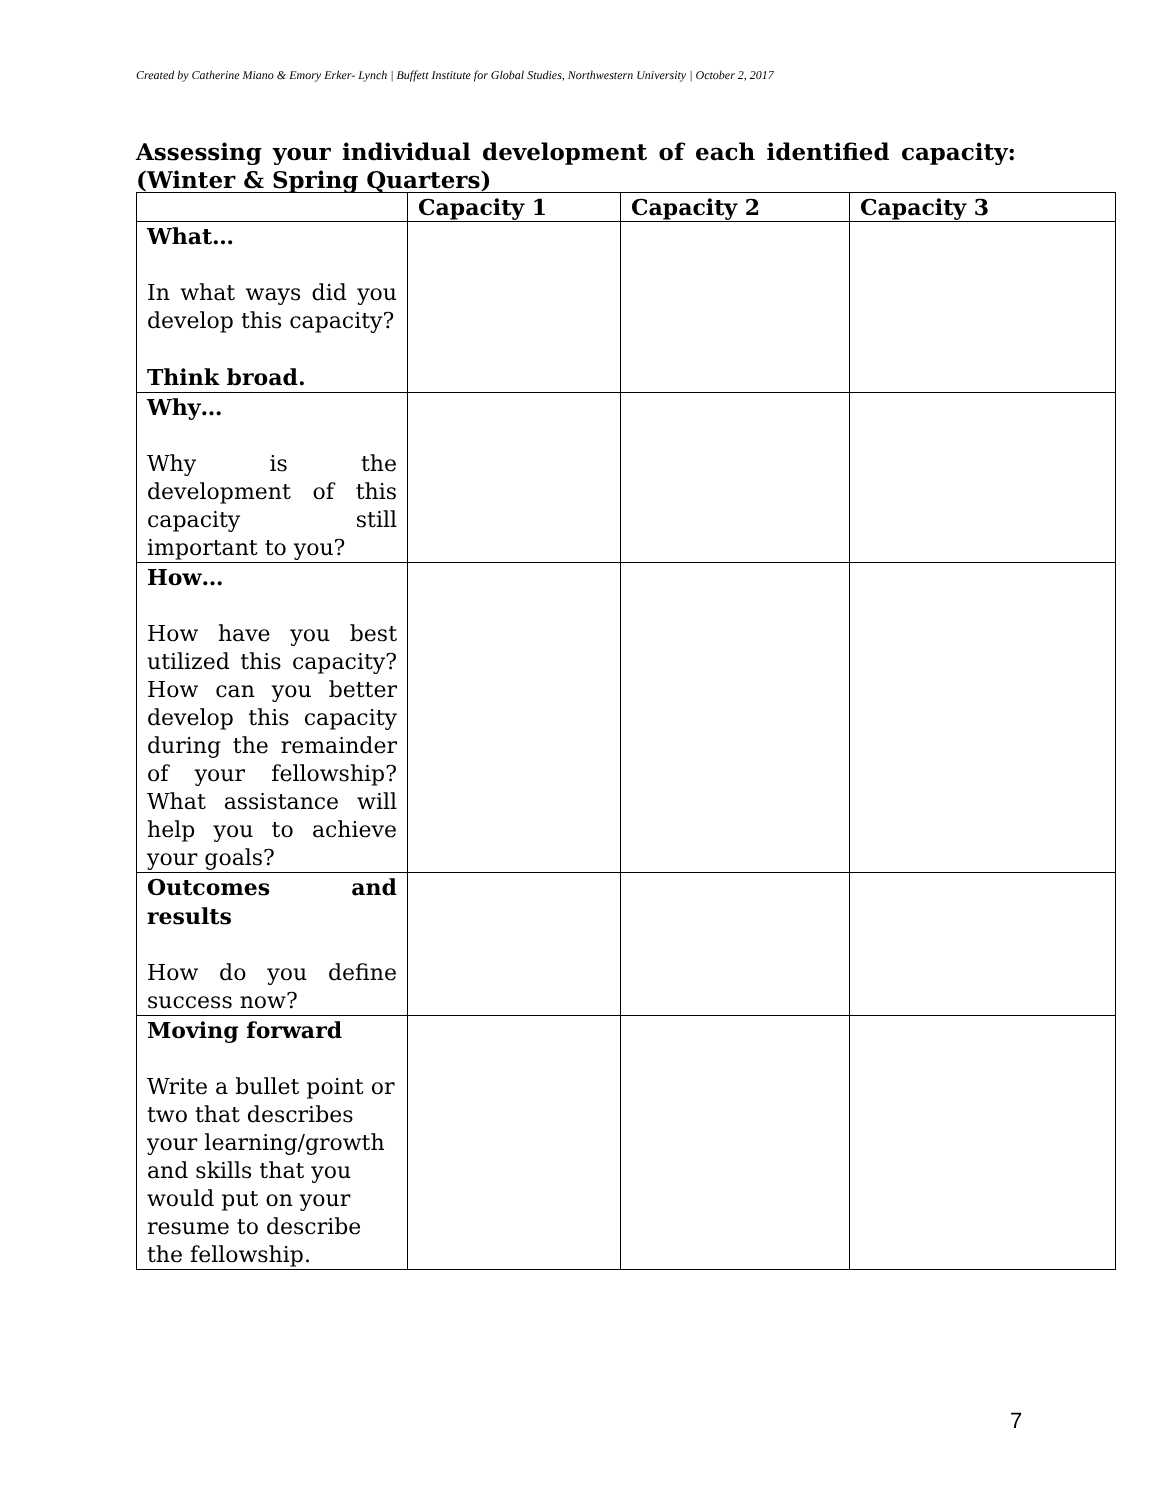Created by Catherine Miano & Emory Erker- Lynch | Buffett Institute for Global Studies, Northwestern University | October 2, 2017
Assessing your individual development of each identified capacity: (Winter & Spring Quarters)
| | Capacity 1 | Capacity 2 | Capacity 3 |
| --- | --- | --- | --- |
| What… In what ways did you develop this capacity? Think broad. | | | |
| Why… Why is the development of this capacity still important to you? | | | |
| How… How have you best utilized this capacity? How can you better develop this capacity during the remainder of your fellowship? What assistance will help you to achieve your goals? | | | |
| Outcomes and results How do you define success now? | | | |
| Moving forward Write a bullet point or two that describes your learning/growth and skills that you would put on your resume to describe the fellowship. | | | |
7